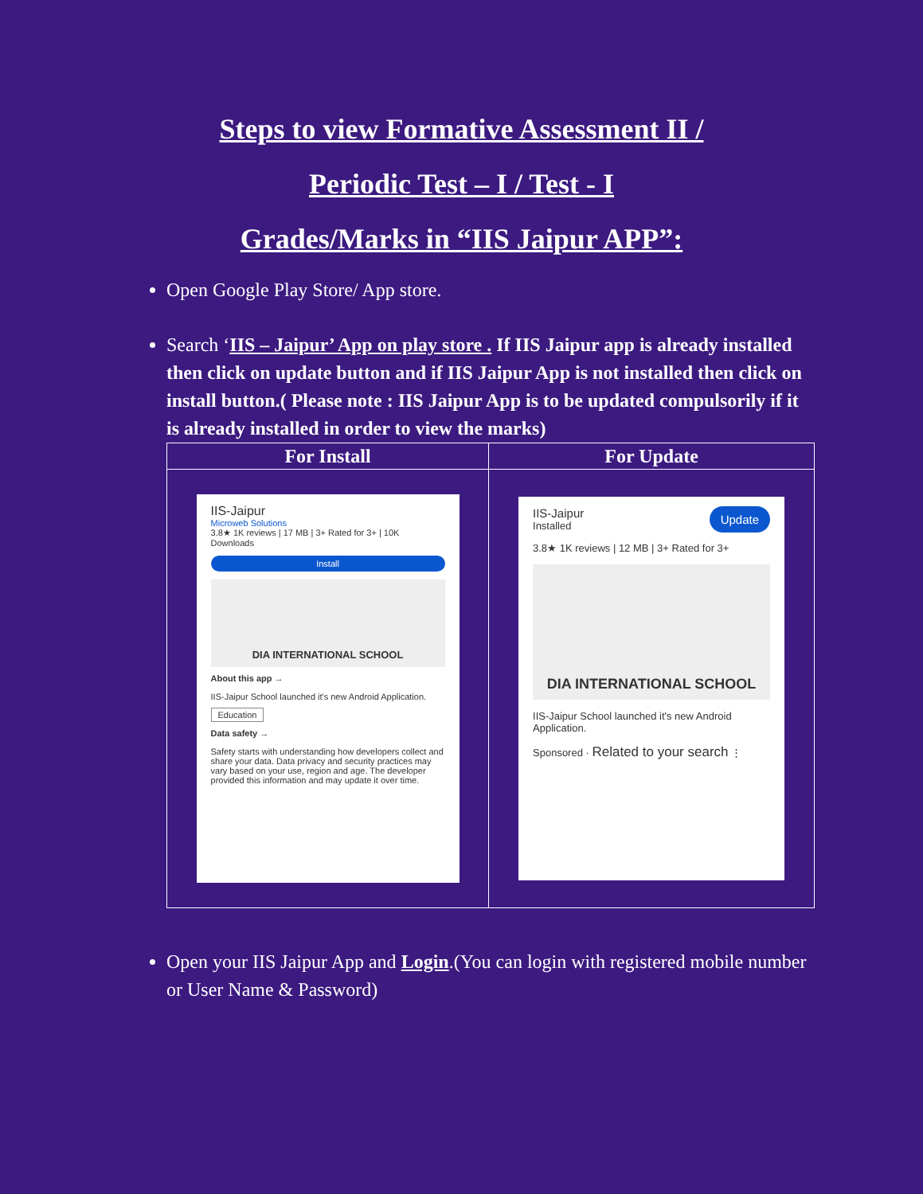Steps to view Formative Assessment II /
Periodic Test – I / Test - I
Grades/Marks in “IIS Jaipur APP”:
Open Google Play Store/ App store.
Search ‘IIS – Jaipur’ App on play store . If IIS Jaipur app is already installed then click on update button and if IIS Jaipur App is not installed then click on install button.( Please note : IIS Jaipur App is to be updated compulsorily if it is already installed in order to view the marks)
| For Install | For Update |
| --- | --- |
| IIS-Jaipur Microweb Solutions 3.8★ 1K reviews / 17 MB / 3+ Rated for 3+ / 10K Downloads Install DIA INTERNATIONAL SCHOOL About this app → IIS-Jaipur School launched it's new Android Application. Education Data safety → Safety starts with understanding how developers collect and share your data. Data privacy and security practices may vary based on your use, region and age. The developer provided this information and may update it over time. | IIS-Jaipur Update Installed 3.8★ 1K reviews / 12 MB / 3+ Rated for 3+ DIA INTERNATIONAL SCHOOL IIS-Jaipur School launched it's new Android Application. Sponsored · Related to your search ⋮ |
Open your IIS Jaipur App and Login.(You can login with registered mobile number or User Name & Password)